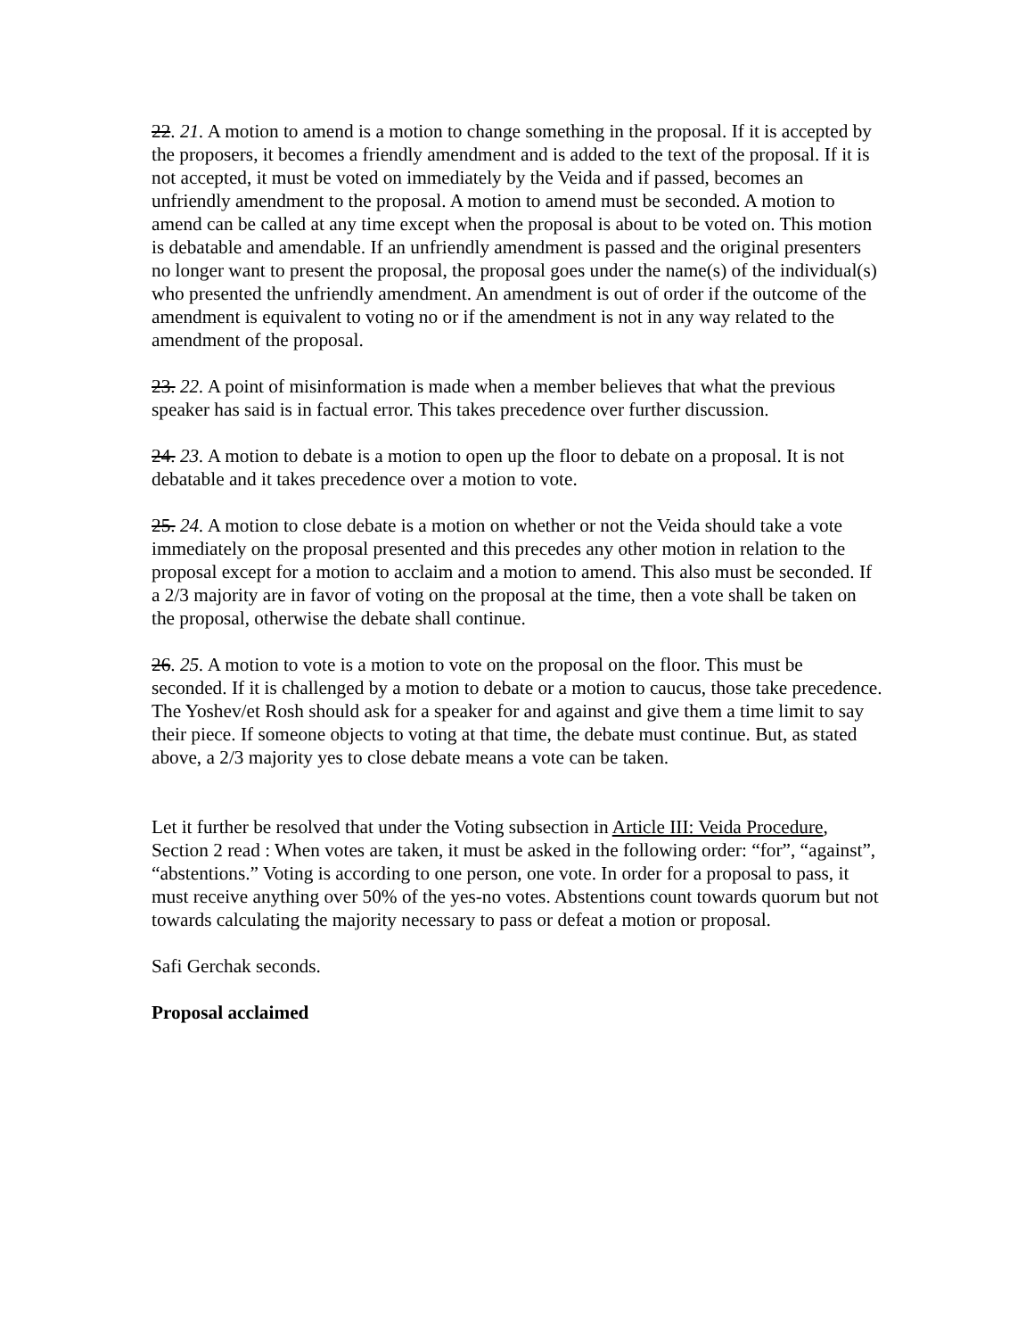22. 21. A motion to amend is a motion to change something in the proposal. If it is accepted by the proposers, it becomes a friendly amendment and is added to the text of the proposal. If it is not accepted, it must be voted on immediately by the Veida and if passed, becomes an unfriendly amendment to the proposal. A motion to amend must be seconded. A motion to amend can be called at any time except when the proposal is about to be voted on. This motion is debatable and amendable. If an unfriendly amendment is passed and the original presenters no longer want to present the proposal, the proposal goes under the name(s) of the individual(s) who presented the unfriendly amendment. An amendment is out of order if the outcome of the amendment is equivalent to voting no or if the amendment is not in any way related to the amendment of the proposal.
23. 22. A point of misinformation is made when a member believes that what the previous speaker has said is in factual error. This takes precedence over further discussion.
24. 23. A motion to debate is a motion to open up the floor to debate on a proposal. It is not debatable and it takes precedence over a motion to vote.
25. 24. A motion to close debate is a motion on whether or not the Veida should take a vote immediately on the proposal presented and this precedes any other motion in relation to the proposal except for a motion to acclaim and a motion to amend. This also must be seconded. If a 2/3 majority are in favor of voting on the proposal at the time, then a vote shall be taken on the proposal, otherwise the debate shall continue.
26. 25. A motion to vote is a motion to vote on the proposal on the floor. This must be seconded. If it is challenged by a motion to debate or a motion to caucus, those take precedence. The Yoshev/et Rosh should ask for a speaker for and against and give them a time limit to say their piece. If someone objects to voting at that time, the debate must continue. But, as stated above, a 2/3 majority yes to close debate means a vote can be taken.
Let it further be resolved that under the Voting subsection in Article III: Veida Procedure, Section 2 read : When votes are taken, it must be asked in the following order: “for”, “against”, “abstentions.” Voting is according to one person, one vote. In order for a proposal to pass, it must receive anything over 50% of the yes-no votes. Abstentions count towards quorum but not towards calculating the majority necessary to pass or defeat a motion or proposal.
Safi Gerchak seconds.
Proposal acclaimed